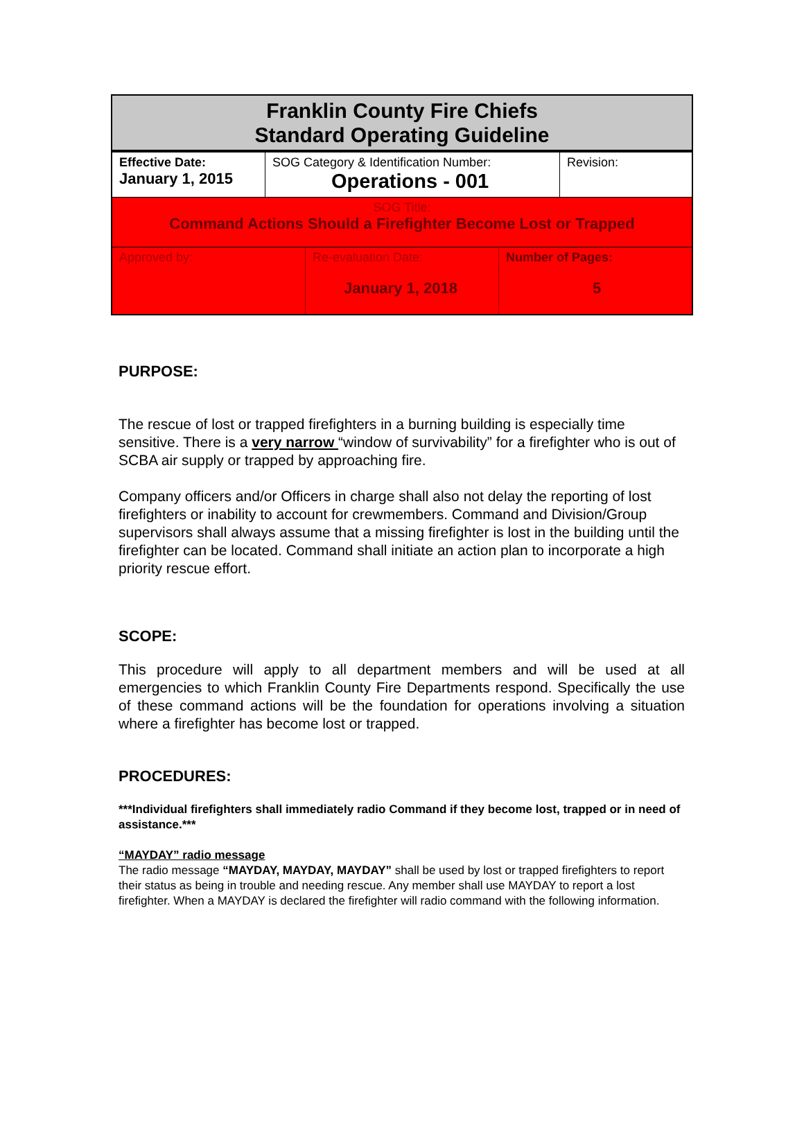Franklin County Fire Chiefs
Standard Operating Guideline
| Effective Date: January 1, 2015 | SOG Category & Identification Number: Operations - 001 | Revision: |
SOG Title:
Command Actions Should a Firefighter Become Lost or Trapped
| Approved by: | Re-evaluation Date: January 1, 2018 | Number of Pages: 5 |
PURPOSE:
The rescue of lost or trapped firefighters in a burning building is especially time sensitive. There is a very narrow “window of survivability” for a firefighter who is out of SCBA air supply or trapped by approaching fire.
Company officers and/or Officers in charge shall also not delay the reporting of lost firefighters or inability to account for crewmembers. Command and Division/Group supervisors shall always assume that a missing firefighter is lost in the building until the firefighter can be located. Command shall initiate an action plan to incorporate a high priority rescue effort.
SCOPE:
This procedure will apply to all department members and will be used at all emergencies to which Franklin County Fire Departments respond. Specifically the use of these command actions will be the foundation for operations involving a situation where a firefighter has become lost or trapped.
PROCEDURES:
***Individual firefighters shall immediately radio Command if they become lost, trapped or in need of assistance.***
“MAYDAY” radio message
The radio message “MAYDAY, MAYDAY, MAYDAY” shall be used by lost or trapped firefighters to report their status as being in trouble and needing rescue. Any member shall use MAYDAY to report a lost firefighter. When a MAYDAY is declared the firefighter will radio command with the following information.